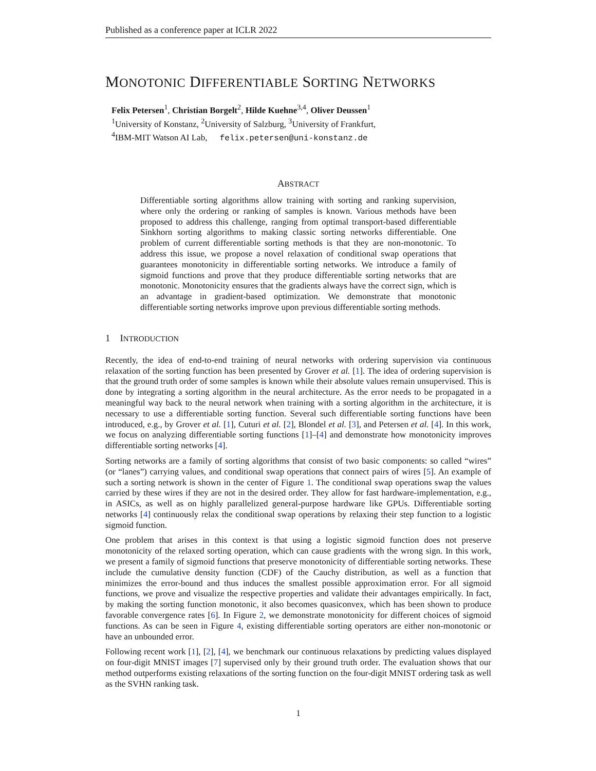Published as a conference paper at ICLR 2022
MONOTONIC DIFFERENTIABLE SORTING NETWORKS
Felix Petersen<sup>1</sup>, Christian Borgelt<sup>2</sup>, Hilde Kuehne<sup>3,4</sup>, Oliver Deussen<sup>1</sup>
<sup>1</sup> University of Konstanz, <sup>2</sup>University of Salzburg, <sup>3</sup>University of Frankfurt,
<sup>4</sup> IBM-MIT Watson AI Lab, felix.petersen@uni-konstanz.de
ABSTRACT
Differentiable sorting algorithms allow training with sorting and ranking supervision, where only the ordering or ranking of samples is known. Various methods have been proposed to address this challenge, ranging from optimal transport-based differentiable Sinkhorn sorting algorithms to making classic sorting networks differentiable. One problem of current differentiable sorting methods is that they are non-monotonic. To address this issue, we propose a novel relaxation of conditional swap operations that guarantees monotonicity in differentiable sorting networks. We introduce a family of sigmoid functions and prove that they produce differentiable sorting networks that are monotonic. Monotonicity ensures that the gradients always have the correct sign, which is an advantage in gradient-based optimization. We demonstrate that monotonic differentiable sorting networks improve upon previous differentiable sorting methods.
1 INTRODUCTION
Recently, the idea of end-to-end training of neural networks with ordering supervision via continuous relaxation of the sorting function has been presented by Grover et al. [1]. The idea of ordering supervision is that the ground truth order of some samples is known while their absolute values remain unsupervised. This is done by integrating a sorting algorithm in the neural architecture. As the error needs to be propagated in a meaningful way back to the neural network when training with a sorting algorithm in the architecture, it is necessary to use a differentiable sorting function. Several such differentiable sorting functions have been introduced, e.g., by Grover et al. [1], Cuturi et al. [2], Blondel et al. [3], and Petersen et al. [4]. In this work, we focus on analyzing differentiable sorting functions [1]–[4] and demonstrate how monotonicity improves differentiable sorting networks [4].
Sorting networks are a family of sorting algorithms that consist of two basic components: so called “wires” (or “lanes”) carrying values, and conditional swap operations that connect pairs of wires [5]. An example of such a sorting network is shown in the center of Figure 1. The conditional swap operations swap the values carried by these wires if they are not in the desired order. They allow for fast hardware-implementation, e.g., in ASICs, as well as on highly parallelized general-purpose hardware like GPUs. Differentiable sorting networks [4] continuously relax the conditional swap operations by relaxing their step function to a logistic sigmoid function.
One problem that arises in this context is that using a logistic sigmoid function does not preserve monotonicity of the relaxed sorting operation, which can cause gradients with the wrong sign. In this work, we present a family of sigmoid functions that preserve monotonicity of differentiable sorting networks. These include the cumulative density function (CDF) of the Cauchy distribution, as well as a function that minimizes the error-bound and thus induces the smallest possible approximation error. For all sigmoid functions, we prove and visualize the respective properties and validate their advantages empirically. In fact, by making the sorting function monotonic, it also becomes quasiconvex, which has been shown to produce favorable convergence rates [6]. In Figure 2, we demonstrate monotonicity for different choices of sigmoid functions. As can be seen in Figure 4, existing differentiable sorting operators are either non-monotonic or have an unbounded error.
Following recent work [1], [2], [4], we benchmark our continuous relaxations by predicting values displayed on four-digit MNIST images [7] supervised only by their ground truth order. The evaluation shows that our method outperforms existing relaxations of the sorting function on the four-digit MNIST ordering task as well as the SVHN ranking task.
1